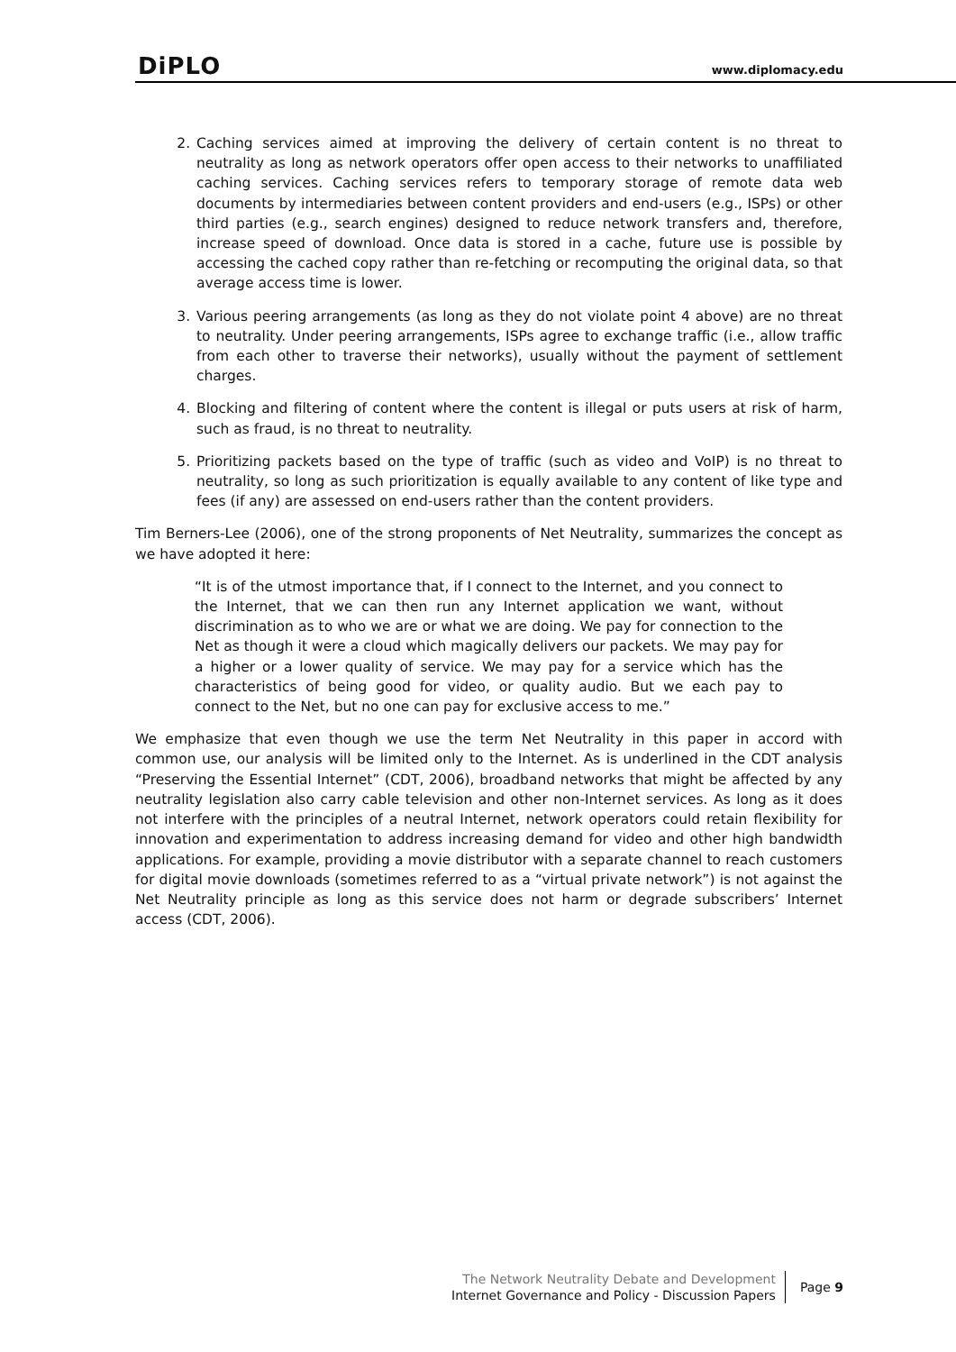DiPLO www.diplomacy.edu
2. Caching services aimed at improving the delivery of certain content is no threat to neutrality as long as network operators offer open access to their networks to unaffiliated caching services. Caching services refers to temporary storage of remote data web documents by intermediaries between content providers and end-users (e.g., ISPs) or other third parties (e.g., search engines) designed to reduce network transfers and, therefore, increase speed of download. Once data is stored in a cache, future use is possible by accessing the cached copy rather than re-fetching or recomputing the original data, so that average access time is lower.
3. Various peering arrangements (as long as they do not violate point 4 above) are no threat to neutrality. Under peering arrangements, ISPs agree to exchange traffic (i.e., allow traffic from each other to traverse their networks), usually without the payment of settlement charges.
4. Blocking and filtering of content where the content is illegal or puts users at risk of harm, such as fraud, is no threat to neutrality.
5. Prioritizing packets based on the type of traffic (such as video and VoIP) is no threat to neutrality, so long as such prioritization is equally available to any content of like type and fees (if any) are assessed on end-users rather than the content providers.
Tim Berners-Lee (2006), one of the strong proponents of Net Neutrality, summarizes the concept as we have adopted it here:
“It is of the utmost importance that, if I connect to the Internet, and you connect to the Internet, that we can then run any Internet application we want, without discrimination as to who we are or what we are doing. We pay for connection to the Net as though it were a cloud which magically delivers our packets. We may pay for a higher or a lower quality of service. We may pay for a service which has the characteristics of being good for video, or quality audio. But we each pay to connect to the Net, but no one can pay for exclusive access to me.”
We emphasize that even though we use the term Net Neutrality in this paper in accord with common use, our analysis will be limited only to the Internet. As is underlined in the CDT analysis “Preserving the Essential Internet” (CDT, 2006), broadband networks that might be affected by any neutrality legislation also carry cable television and other non-Internet services. As long as it does not interfere with the principles of a neutral Internet, network operators could retain flexibility for innovation and experimentation to address increasing demand for video and other high bandwidth applications. For example, providing a movie distributor with a separate channel to reach customers for digital movie downloads (sometimes referred to as a “virtual private network”) is not against the Net Neutrality principle as long as this service does not harm or degrade subscribers’ Internet access (CDT, 2006).
The Network Neutrality Debate and Development
Internet Governance and Policy - Discussion Papers
Page 9